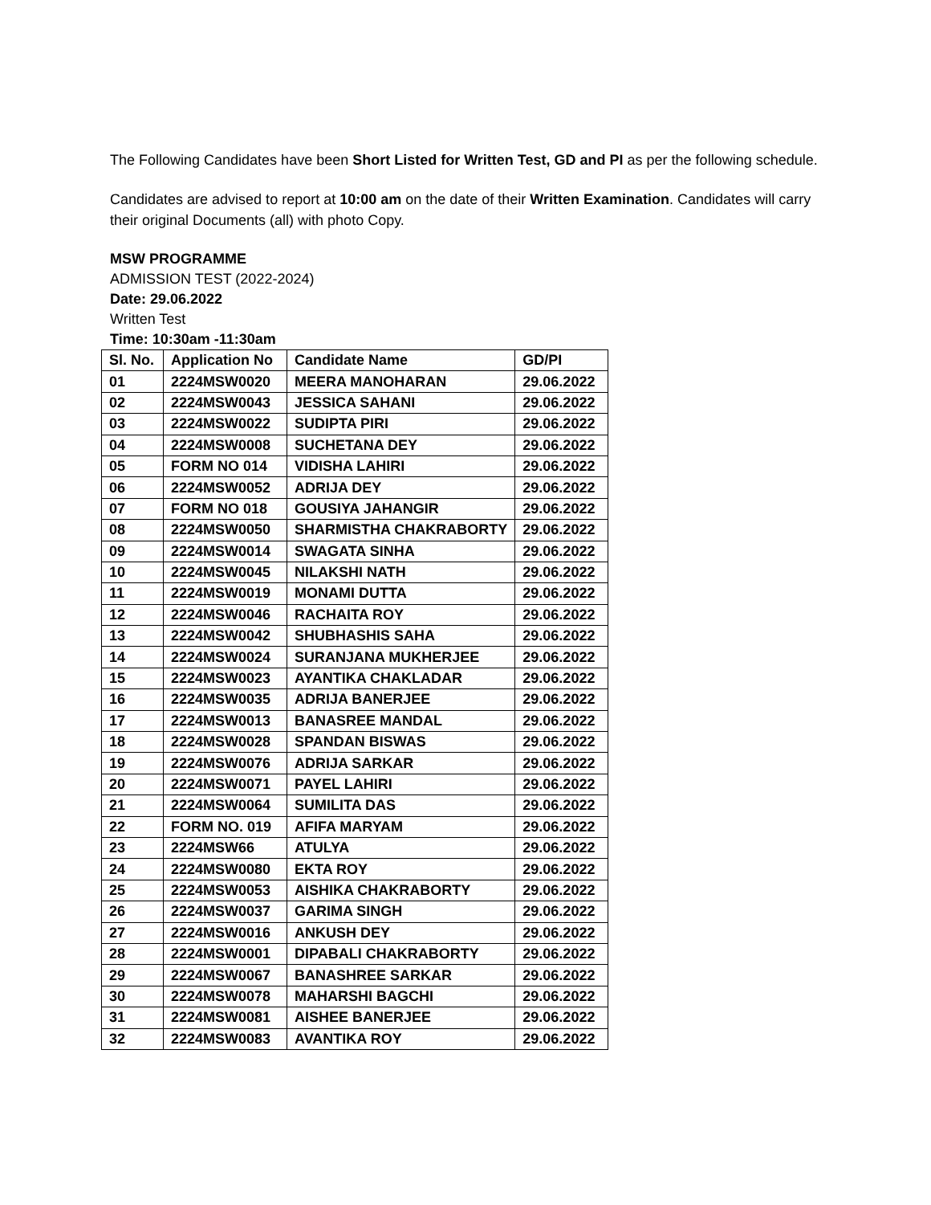The Following Candidates have been Short Listed for Written Test, GD and PI as per the following schedule.
Candidates are advised to report at 10:00 am on the date of their Written Examination. Candidates will carry their original Documents (all) with photo Copy.
MSW PROGRAMME
ADMISSION TEST (2022-2024)
Date: 29.06.2022
Written Test
Time: 10:30am -11:30am
| Sl. No. | Application No | Candidate Name | GD/PI |
| --- | --- | --- | --- |
| 01 | 2224MSW0020 | MEERA MANOHARAN | 29.06.2022 |
| 02 | 2224MSW0043 | JESSICA SAHANI | 29.06.2022 |
| 03 | 2224MSW0022 | SUDIPTA PIRI | 29.06.2022 |
| 04 | 2224MSW0008 | SUCHETANA DEY | 29.06.2022 |
| 05 | FORM NO 014 | VIDISHA LAHIRI | 29.06.2022 |
| 06 | 2224MSW0052 | ADRIJA DEY | 29.06.2022 |
| 07 | FORM NO 018 | GOUSIYA JAHANGIR | 29.06.2022 |
| 08 | 2224MSW0050 | SHARMISTHA CHAKRABORTY | 29.06.2022 |
| 09 | 2224MSW0014 | SWAGATA SINHA | 29.06.2022 |
| 10 | 2224MSW0045 | NILAKSHI NATH | 29.06.2022 |
| 11 | 2224MSW0019 | MONAMI DUTTA | 29.06.2022 |
| 12 | 2224MSW0046 | RACHAITA ROY | 29.06.2022 |
| 13 | 2224MSW0042 | SHUBHASHIS SAHA | 29.06.2022 |
| 14 | 2224MSW0024 | SURANJANA MUKHERJEE | 29.06.2022 |
| 15 | 2224MSW0023 | AYANTIKA CHAKLADAR | 29.06.2022 |
| 16 | 2224MSW0035 | ADRIJA BANERJEE | 29.06.2022 |
| 17 | 2224MSW0013 | BANASREE MANDAL | 29.06.2022 |
| 18 | 2224MSW0028 | SPANDAN BISWAS | 29.06.2022 |
| 19 | 2224MSW0076 | ADRIJA SARKAR | 29.06.2022 |
| 20 | 2224MSW0071 | PAYEL LAHIRI | 29.06.2022 |
| 21 | 2224MSW0064 | SUMILITA DAS | 29.06.2022 |
| 22 | FORM NO. 019 | AFIFA MARYAM | 29.06.2022 |
| 23 | 2224MSW66 | ATULYA | 29.06.2022 |
| 24 | 2224MSW0080 | EKTA ROY | 29.06.2022 |
| 25 | 2224MSW0053 | AISHIKA CHAKRABORTY | 29.06.2022 |
| 26 | 2224MSW0037 | GARIMA SINGH | 29.06.2022 |
| 27 | 2224MSW0016 | ANKUSH DEY | 29.06.2022 |
| 28 | 2224MSW0001 | DIPABALI CHAKRABORTY | 29.06.2022 |
| 29 | 2224MSW0067 | BANASHREE SARKAR | 29.06.2022 |
| 30 | 2224MSW0078 | MAHARSHI BAGCHI | 29.06.2022 |
| 31 | 2224MSW0081 | AISHEE BANERJEE | 29.06.2022 |
| 32 | 2224MSW0083 | AVANTIKA ROY | 29.06.2022 |